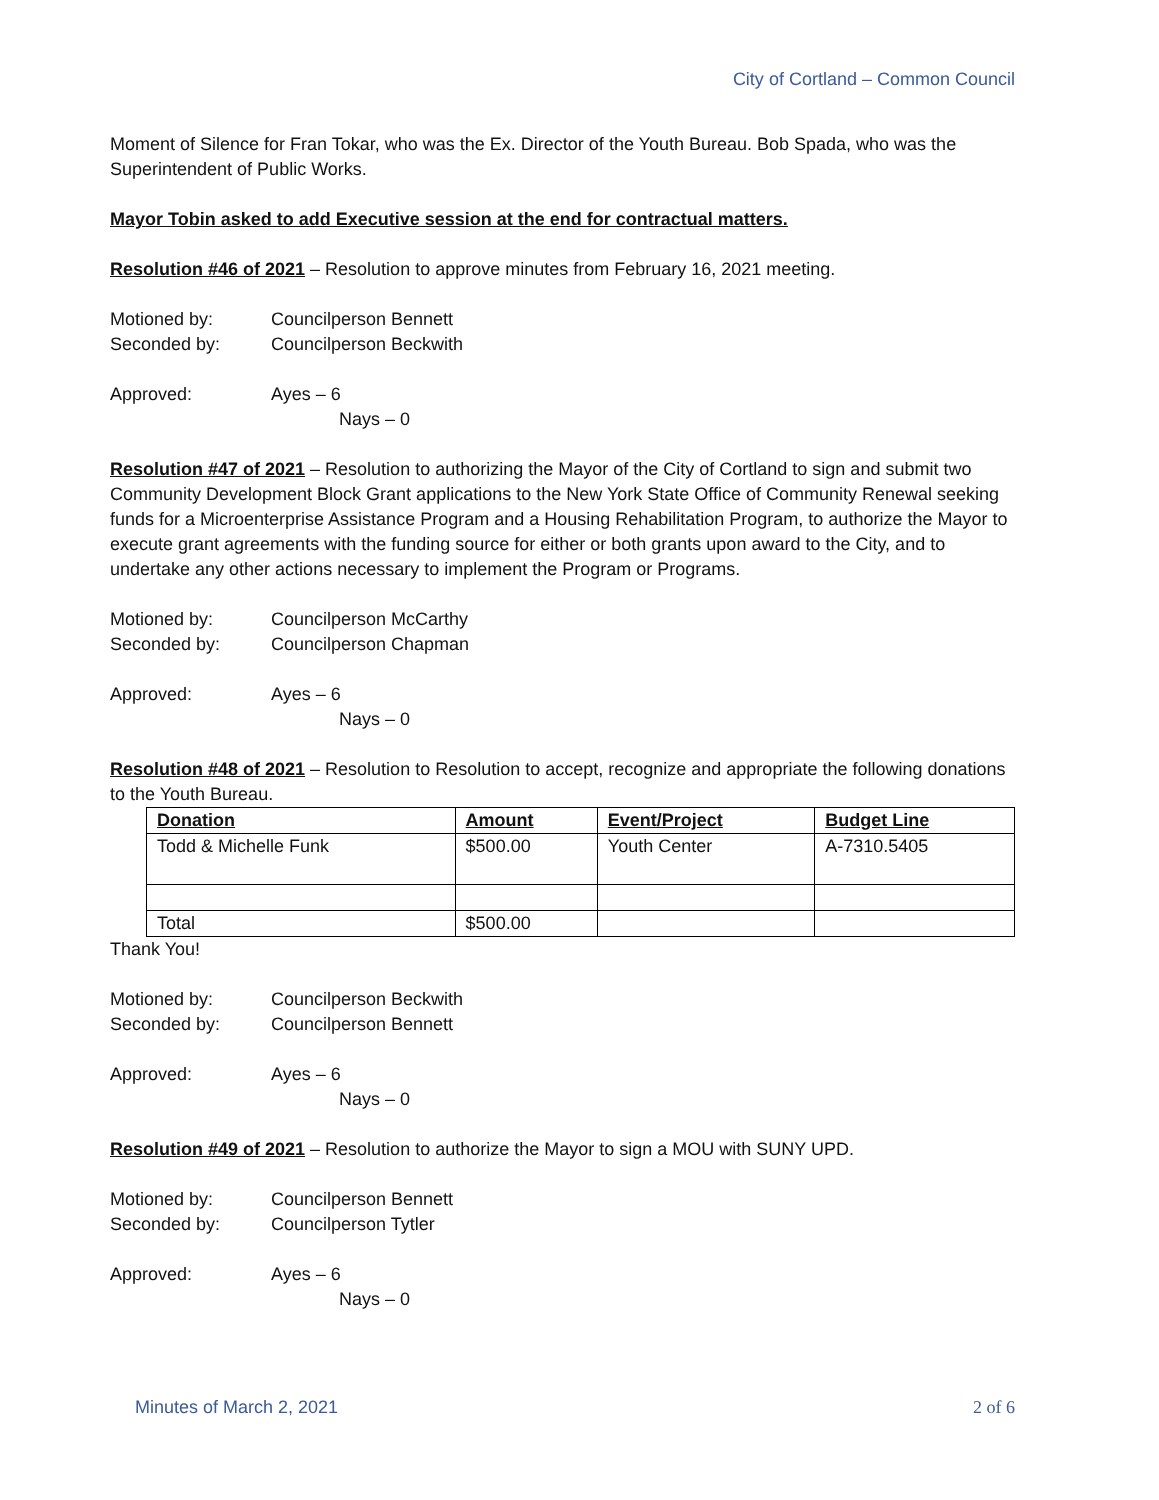City of Cortland – Common Council
Moment of Silence for Fran Tokar, who was the Ex. Director of the Youth Bureau. Bob Spada, who was the Superintendent of Public Works.
Mayor Tobin asked to add Executive session at the end for contractual matters.
Resolution #46 of 2021 – Resolution to approve minutes from February 16, 2021 meeting.
Motioned by: Councilperson Bennett
Seconded by: Councilperson Beckwith
Approved: Ayes – 6
Nays – 0
Resolution #47 of 2021 – Resolution to authorizing the Mayor of the City of Cortland to sign and submit two Community Development Block Grant applications to the New York State Office of Community Renewal seeking funds for a Microenterprise Assistance Program and a Housing Rehabilitation Program, to authorize the Mayor to execute grant agreements with the funding source for either or both grants upon award to the City, and to undertake any other actions necessary to implement the Program or Programs.
Motioned by: Councilperson McCarthy
Seconded by: Councilperson Chapman
Approved: Ayes – 6
Nays – 0
Resolution #48 of 2021 – Resolution to Resolution to accept, recognize and appropriate the following donations to the Youth Bureau.
| Donation | Amount | Event/Project | Budget Line |
| --- | --- | --- | --- |
| Todd & Michelle Funk | $500.00 | Youth Center | A-7310.5405 |
| Total | $500.00 | | |
Thank You!
Motioned by: Councilperson Beckwith
Seconded by: Councilperson Bennett
Approved: Ayes – 6
Nays – 0
Resolution #49 of 2021 – Resolution to authorize the Mayor to sign a MOU with SUNY UPD.
Motioned by: Councilperson Bennett
Seconded by: Councilperson Tytler
Approved: Ayes – 6
Nays – 0
Minutes of March 2, 2021 2 of 6